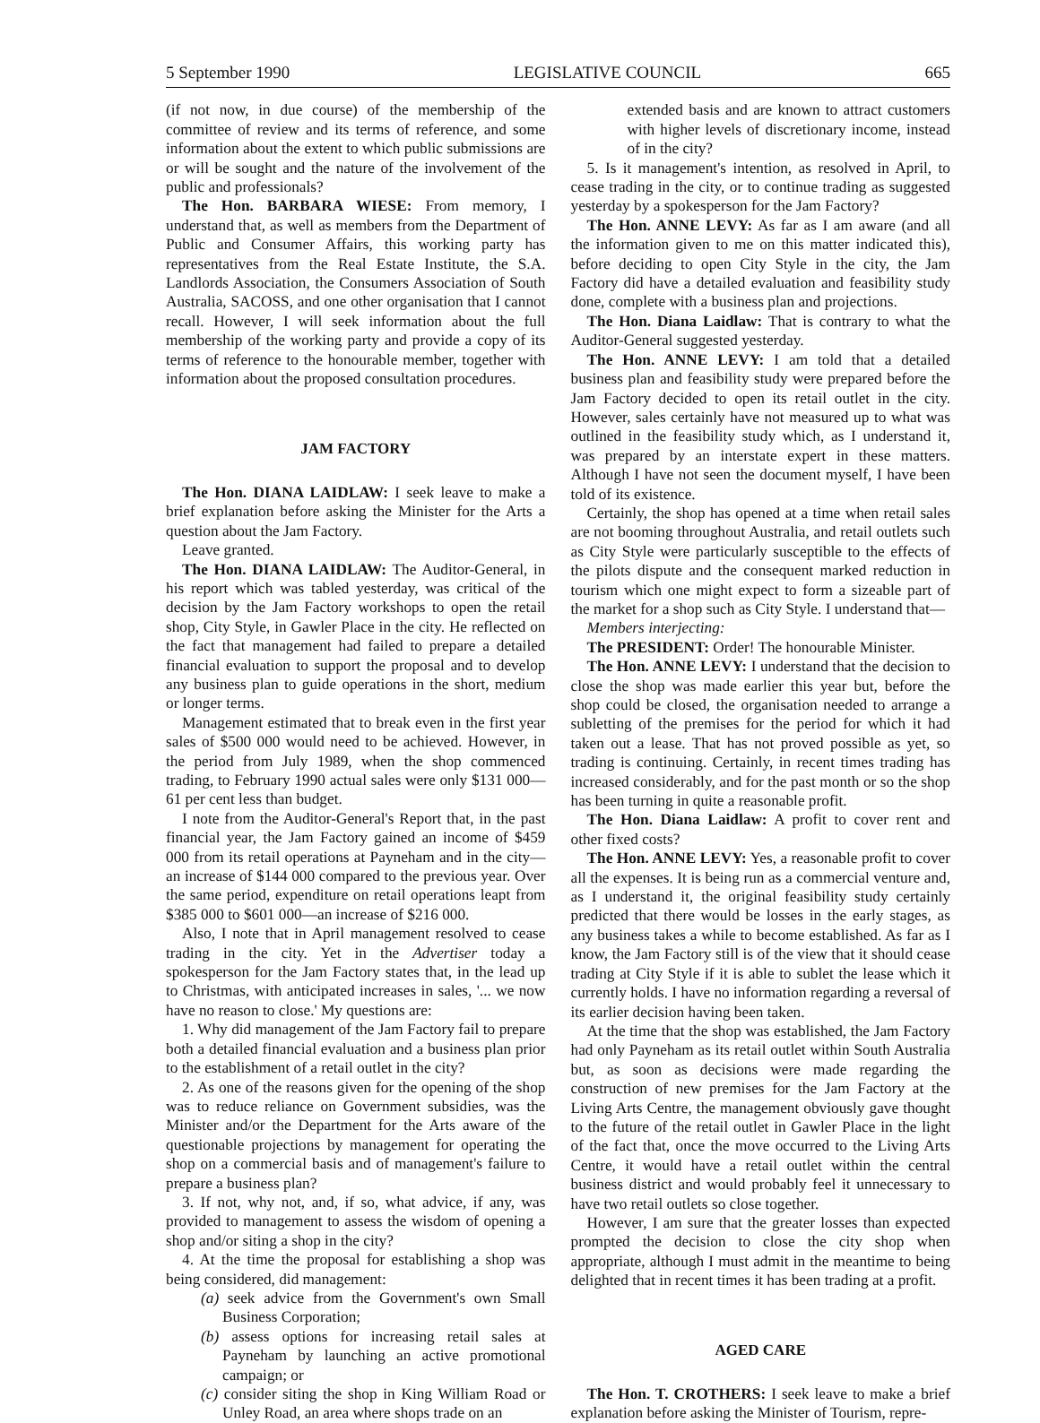5 September 1990 LEGISLATIVE COUNCIL 665
(if not now, in due course) of the membership of the committee of review and its terms of reference, and some information about the extent to which public submissions are or will be sought and the nature of the involvement of the public and professionals?
The Hon. BARBARA WIESE: From memory, I understand that, as well as members from the Department of Public and Consumer Affairs, this working party has representatives from the Real Estate Institute, the S.A. Landlords Association, the Consumers Association of South Australia, SACOSS, and one other organisation that I cannot recall. However, I will seek information about the full membership of the working party and provide a copy of its terms of reference to the honourable member, together with information about the proposed consultation procedures.
JAM FACTORY
The Hon. DIANA LAIDLAW: I seek leave to make a brief explanation before asking the Minister for the Arts a question about the Jam Factory.
Leave granted.
The Hon. DIANA LAIDLAW: The Auditor-General, in his report which was tabled yesterday, was critical of the decision by the Jam Factory workshops to open the retail shop, City Style, in Gawler Place in the city. He reflected on the fact that management had failed to prepare a detailed financial evaluation to support the proposal and to develop any business plan to guide operations in the short, medium or longer terms.
Management estimated that to break even in the first year sales of $500 000 would need to be achieved. However, in the period from July 1989, when the shop commenced trading, to February 1990 actual sales were only $131 000—61 per cent less than budget.
I note from the Auditor-General's Report that, in the past financial year, the Jam Factory gained an income of $459 000 from its retail operations at Payneham and in the city—an increase of $144 000 compared to the previous year. Over the same period, expenditure on retail operations leapt from $385 000 to $601 000—an increase of $216 000.
Also, I note that in April management resolved to cease trading in the city. Yet in the Advertiser today a spokesperson for the Jam Factory states that, in the lead up to Christmas, with anticipated increases in sales, '... we now have no reason to close.' My questions are:
1. Why did management of the Jam Factory fail to prepare both a detailed financial evaluation and a business plan prior to the establishment of a retail outlet in the city?
2. As one of the reasons given for the opening of the shop was to reduce reliance on Government subsidies, was the Minister and/or the Department for the Arts aware of the questionable projections by management for operating the shop on a commercial basis and of management's failure to prepare a business plan?
3. If not, why not, and, if so, what advice, if any, was provided to management to assess the wisdom of opening a shop and/or siting a shop in the city?
4. At the time the proposal for establishing a shop was being considered, did management:
(a) seek advice from the Government's own Small Business Corporation;
(b) assess options for increasing retail sales at Payneham by launching an active promotional campaign; or
(c) consider siting the shop in King William Road or Unley Road, an area where shops trade on an
extended basis and are known to attract customers with higher levels of discretionary income, instead of in the city?
5. Is it management's intention, as resolved in April, to cease trading in the city, or to continue trading as suggested yesterday by a spokesperson for the Jam Factory?
The Hon. ANNE LEVY: As far as I am aware (and all the information given to me on this matter indicated this), before deciding to open City Style in the city, the Jam Factory did have a detailed evaluation and feasibility study done, complete with a business plan and projections.
The Hon. Diana Laidlaw: That is contrary to what the Auditor-General suggested yesterday.
The Hon. ANNE LEVY: I am told that a detailed business plan and feasibility study were prepared before the Jam Factory decided to open its retail outlet in the city. However, sales certainly have not measured up to what was outlined in the feasibility study which, as I understand it, was prepared by an interstate expert in these matters. Although I have not seen the document myself, I have been told of its existence.
Certainly, the shop has opened at a time when retail sales are not booming throughout Australia, and retail outlets such as City Style were particularly susceptible to the effects of the pilots dispute and the consequent marked reduction in tourism which one might expect to form a sizeable part of the market for a shop such as City Style. I understand that—
Members interjecting:
The PRESIDENT: Order! The honourable Minister.
The Hon. ANNE LEVY: I understand that the decision to close the shop was made earlier this year but, before the shop could be closed, the organisation needed to arrange a subletting of the premises for the period for which it had taken out a lease. That has not proved possible as yet, so trading is continuing. Certainly, in recent times trading has increased considerably, and for the past month or so the shop has been turning in quite a reasonable profit.
The Hon. Diana Laidlaw: A profit to cover rent and other fixed costs?
The Hon. ANNE LEVY: Yes, a reasonable profit to cover all the expenses. It is being run as a commercial venture and, as I understand it, the original feasibility study certainly predicted that there would be losses in the early stages, as any business takes a while to become established. As far as I know, the Jam Factory still is of the view that it should cease trading at City Style if it is able to sublet the lease which it currently holds. I have no information regarding a reversal of its earlier decision having been taken.
At the time that the shop was established, the Jam Factory had only Payneham as its retail outlet within South Australia but, as soon as decisions were made regarding the construction of new premises for the Jam Factory at the Living Arts Centre, the management obviously gave thought to the future of the retail outlet in Gawler Place in the light of the fact that, once the move occurred to the Living Arts Centre, it would have a retail outlet within the central business district and would probably feel it unnecessary to have two retail outlets so close together.
However, I am sure that the greater losses than expected prompted the decision to close the city shop when appropriate, although I must admit in the meantime to being delighted that in recent times it has been trading at a profit.
AGED CARE
The Hon. T. CROTHERS: I seek leave to make a brief explanation before asking the Minister of Tourism, repre-